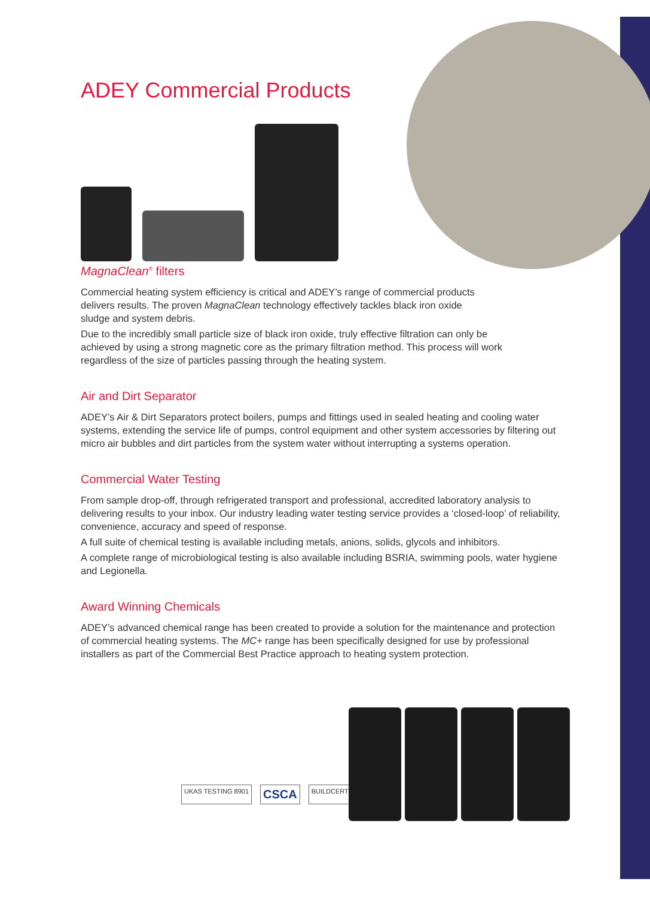ADEY Commercial Products
MagnaClean<sup>®</sup> filters
Commercial heating system efficiency is critical and ADEY’s range of commercial products delivers results. The proven MagnaClean technology effectively tackles black iron oxide sludge and system debris.
Due to the incredibly small particle size of black iron oxide, truly effective filtration can only be achieved by using a strong magnetic core as the primary filtration method. This process will work regardless of the size of particles passing through the heating system.
Air and Dirt Separator
ADEY’s Air & Dirt Separators protect boilers, pumps and fittings used in sealed heating and cooling water systems, extending the service life of pumps, control equipment and other system accessories by filtering out micro air bubbles and dirt particles from the system water without interrupting a systems operation.
Commercial Water Testing
From sample drop-off, through refrigerated transport and professional, accredited laboratory analysis to delivering results to your inbox. Our industry leading water testing service provides a ‘closed-loop’ of reliability, convenience, accuracy and speed of response.
A full suite of chemical testing is available including metals, anions, solids, glycols and inhibitors.
A complete range of microbiological testing is also available including BSRIA, swimming pools, water hygiene and Legionella.
Award Winning Chemicals
ADEY’s advanced chemical range has been created to provide a solution for the maintenance and protection of commercial heating systems. The MC+ range has been specifically designed for use by professional installers as part of the Commercial Best Practice approach to heating system protection.
UKAS TESTING 8901
CSCA
BUILDCERT